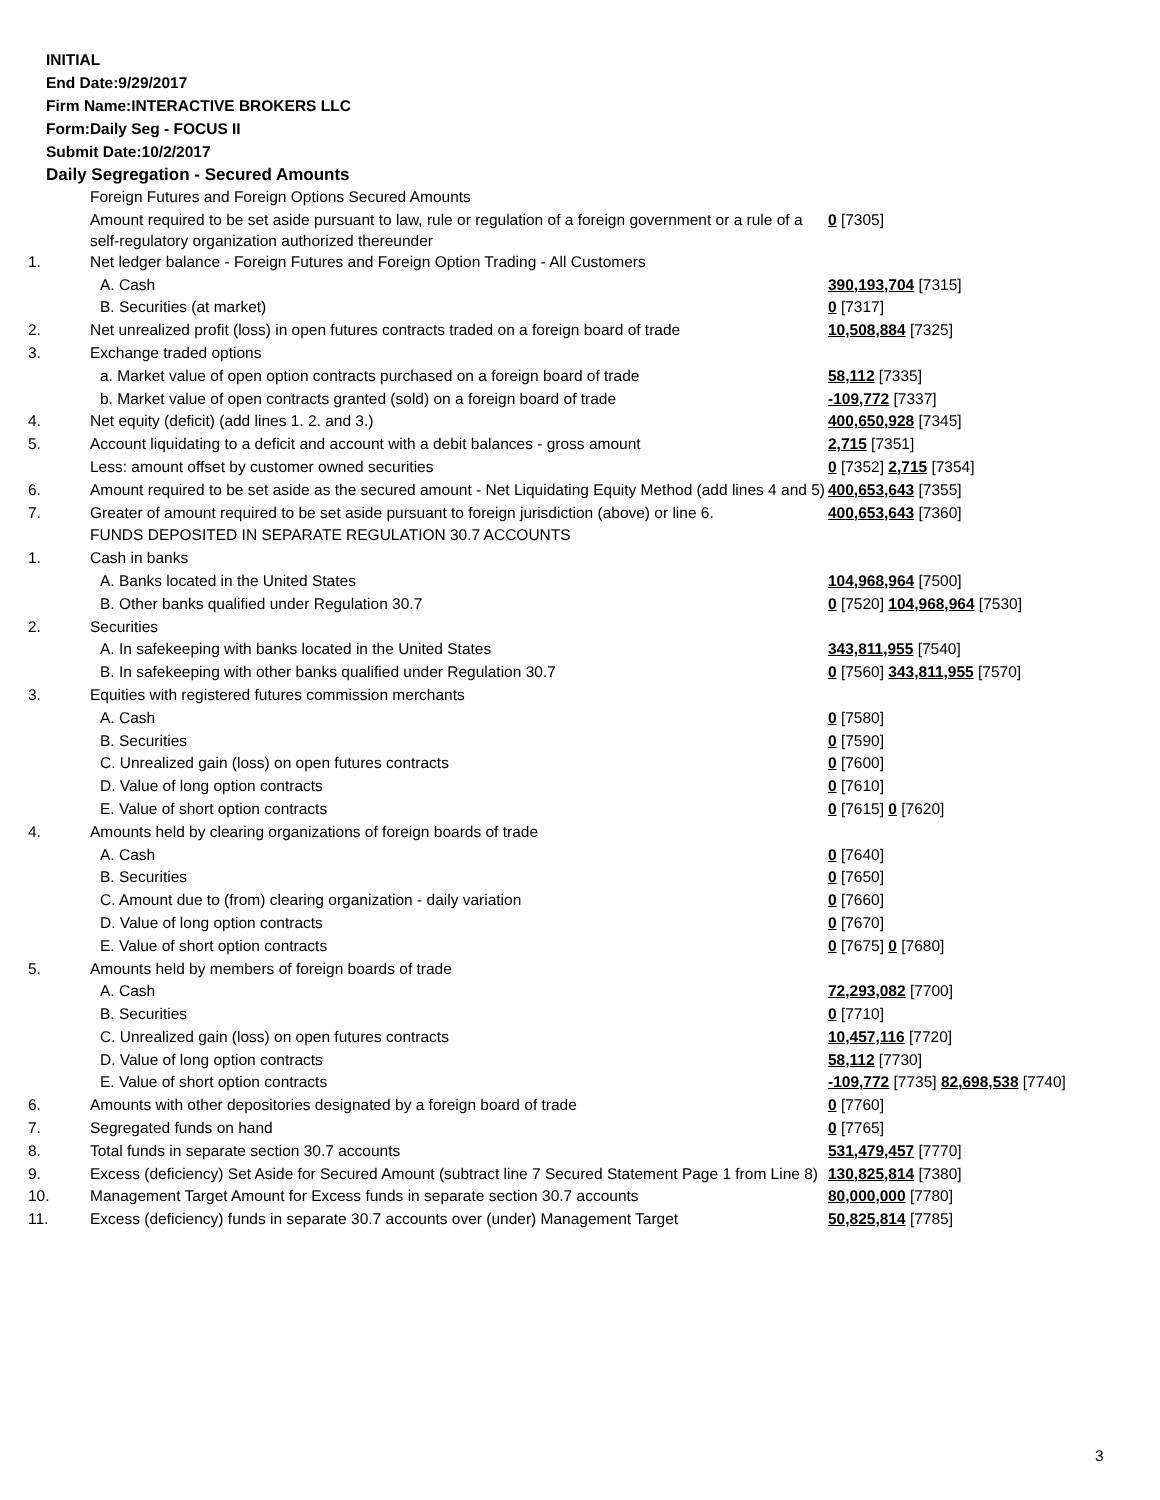INITIAL
End Date:9/29/2017
Firm Name:INTERACTIVE BROKERS LLC
Form:Daily Seg - FOCUS II
Submit Date:10/2/2017
Daily Segregation - Secured Amounts
| | Foreign Futures and Foreign Options Secured Amounts | |
| | Amount required to be set aside pursuant to law, rule or regulation of a foreign government or a rule of a self-regulatory organization authorized thereunder | 0 [7305] |
| 1. | Net ledger balance - Foreign Futures and Foreign Option Trading - All Customers | |
| | A. Cash | 390,193,704 [7315] |
| | B. Securities (at market) | 0 [7317] |
| 2. | Net unrealized profit (loss) in open futures contracts traded on a foreign board of trade | 10,508,884 [7325] |
| 3. | Exchange traded options | |
| | a. Market value of open option contracts purchased on a foreign board of trade | 58,112 [7335] |
| | b. Market value of open contracts granted (sold) on a foreign board of trade | -109,772 [7337] |
| 4. | Net equity (deficit) (add lines 1. 2. and 3.) | 400,650,928 [7345] |
| 5. | Account liquidating to a deficit and account with a debit balances - gross amount | 2,715 [7351] |
| | Less: amount offset by customer owned securities | 0 [7352] 2,715 [7354] |
| 6. | Amount required to be set aside as the secured amount - Net Liquidating Equity Method (add lines 4 and 5) | 400,653,643 [7355] |
| 7. | Greater of amount required to be set aside pursuant to foreign jurisdiction (above) or line 6. | 400,653,643 [7360] |
| | FUNDS DEPOSITED IN SEPARATE REGULATION 30.7 ACCOUNTS | |
| 1. | Cash in banks | |
| | A. Banks located in the United States | 104,968,964 [7500] |
| | B. Other banks qualified under Regulation 30.7 | 0 [7520] 104,968,964 [7530] |
| 2. | Securities | |
| | A. In safekeeping with banks located in the United States | 343,811,955 [7540] |
| | B. In safekeeping with other banks qualified under Regulation 30.7 | 0 [7560] 343,811,955 [7570] |
| 3. | Equities with registered futures commission merchants | |
| | A. Cash | 0 [7580] |
| | B. Securities | 0 [7590] |
| | C. Unrealized gain (loss) on open futures contracts | 0 [7600] |
| | D. Value of long option contracts | 0 [7610] |
| | E. Value of short option contracts | 0 [7615] 0 [7620] |
| 4. | Amounts held by clearing organizations of foreign boards of trade | |
| | A. Cash | 0 [7640] |
| | B. Securities | 0 [7650] |
| | C. Amount due to (from) clearing organization - daily variation | 0 [7660] |
| | D. Value of long option contracts | 0 [7670] |
| | E. Value of short option contracts | 0 [7675] 0 [7680] |
| 5. | Amounts held by members of foreign boards of trade | |
| | A. Cash | 72,293,082 [7700] |
| | B. Securities | 0 [7710] |
| | C. Unrealized gain (loss) on open futures contracts | 10,457,116 [7720] |
| | D. Value of long option contracts | 58,112 [7730] |
| | E. Value of short option contracts | -109,772 [7735] 82,698,538 [7740] |
| 6. | Amounts with other depositories designated by a foreign board of trade | 0 [7760] |
| 7. | Segregated funds on hand | 0 [7765] |
| 8. | Total funds in separate section 30.7 accounts | 531,479,457 [7770] |
| 9. | Excess (deficiency) Set Aside for Secured Amount (subtract line 7 Secured Statement Page 1 from Line 8) | 130,825,814 [7380] |
| 10. | Management Target Amount for Excess funds in separate section 30.7 accounts | 80,000,000 [7780] |
| 11. | Excess (deficiency) funds in separate 30.7 accounts over (under) Management Target | 50,825,814 [7785] |
3